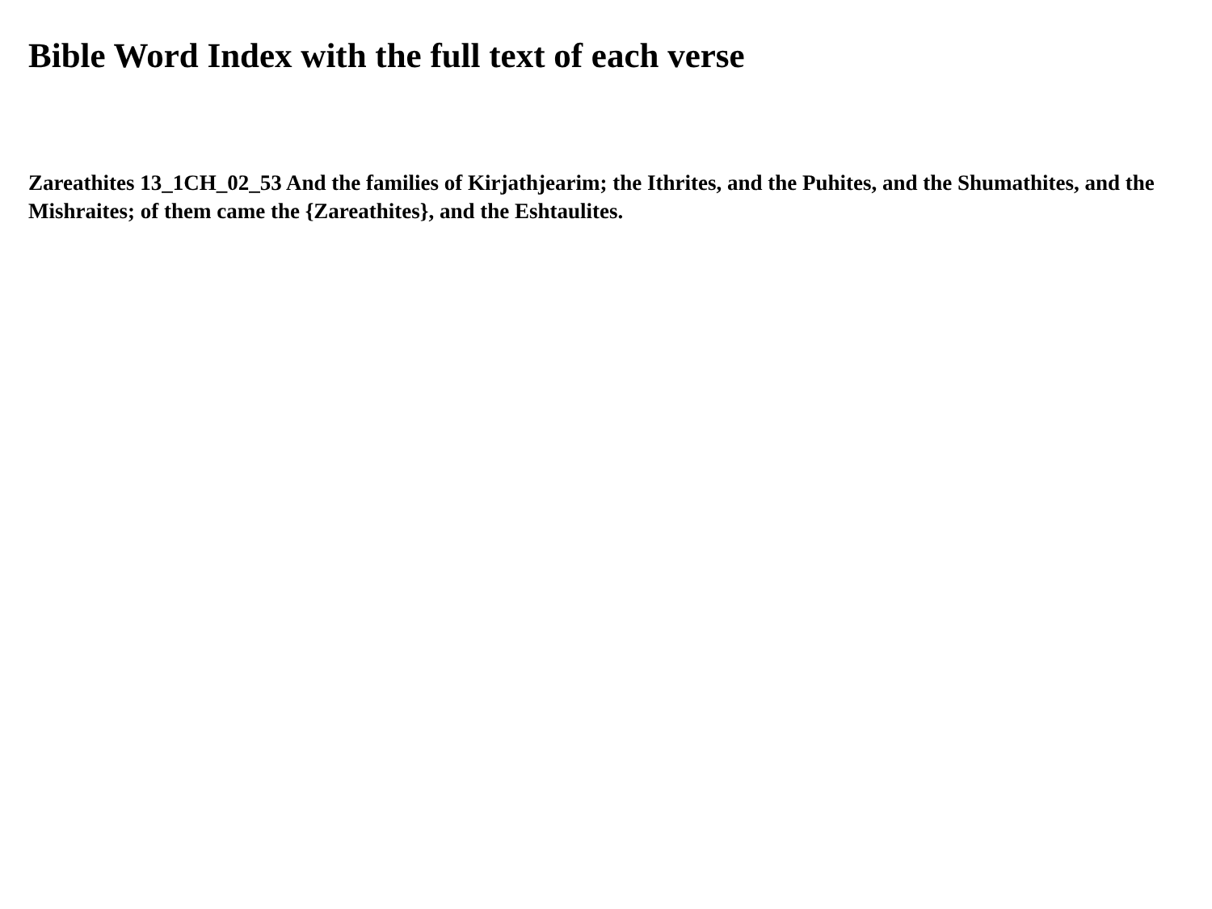Bible Word Index with the full text of each verse
Zareathites 13_1CH_02_53 And the families of Kirjathjearim; the Ithrites, and the Puhites, and the Shumathites, and the Mishraites; of them came the {Zareathites}, and the Eshtaulites.